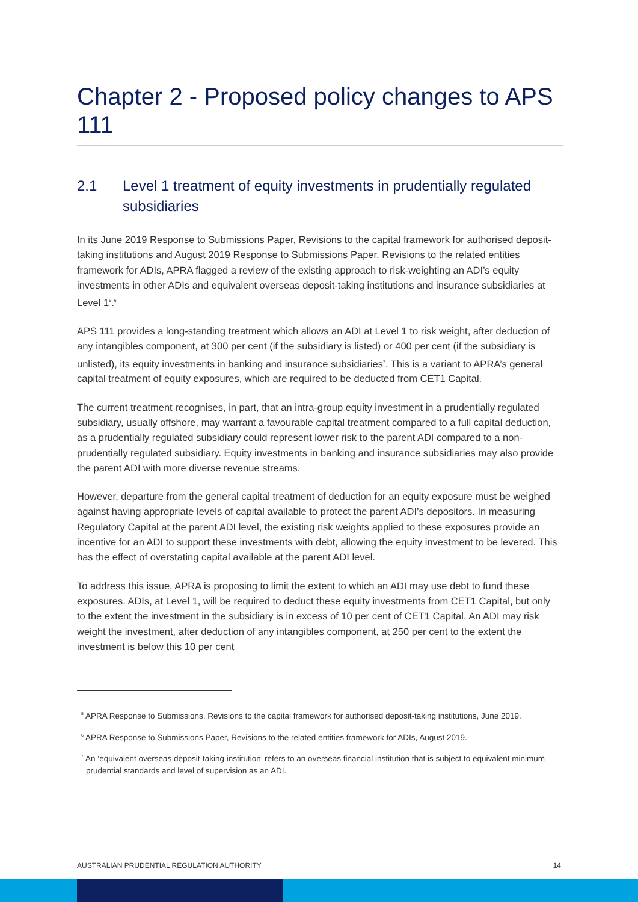Chapter 2 - Proposed policy changes to APS 111
2.1 Level 1 treatment of equity investments in prudentially regulated subsidiaries
In its June 2019 Response to Submissions Paper, Revisions to the capital framework for authorised deposit-taking institutions and August 2019 Response to Submissions Paper, Revisions to the related entities framework for ADIs, APRA flagged a review of the existing approach to risk-weighting an ADI’s equity investments in other ADIs and equivalent overseas deposit-taking institutions and insurance subsidiaries at Level 1<sup>5</sup>.<sup>6</sup>
APS 111 provides a long-standing treatment which allows an ADI at Level 1 to risk weight, after deduction of any intangibles component, at 300 per cent (if the subsidiary is listed) or 400 per cent (if the subsidiary is unlisted), its equity investments in banking and insurance subsidiaries<sup>7</sup>. This is a variant to APRA’s general capital treatment of equity exposures, which are required to be deducted from CET1 Capital.
The current treatment recognises, in part, that an intra-group equity investment in a prudentially regulated subsidiary, usually offshore, may warrant a favourable capital treatment compared to a full capital deduction, as a prudentially regulated subsidiary could represent lower risk to the parent ADI compared to a non-prudentially regulated subsidiary. Equity investments in banking and insurance subsidiaries may also provide the parent ADI with more diverse revenue streams.
However, departure from the general capital treatment of deduction for an equity exposure must be weighed against having appropriate levels of capital available to protect the parent ADI’s depositors. In measuring Regulatory Capital at the parent ADI level, the existing risk weights applied to these exposures provide an incentive for an ADI to support these investments with debt, allowing the equity investment to be levered. This has the effect of overstating capital available at the parent ADI level.
To address this issue, APRA is proposing to limit the extent to which an ADI may use debt to fund these exposures. ADIs, at Level 1, will be required to deduct these equity investments from CET1 Capital, but only to the extent the investment in the subsidiary is in excess of 10 per cent of CET1 Capital. An ADI may risk weight the investment, after deduction of any intangibles component, at 250 per cent to the extent the investment is below this 10 per cent
<sup>5</sup> APRA Response to Submissions, Revisions to the capital framework for authorised deposit-taking institutions, June 2019.
<sup>6</sup> APRA Response to Submissions Paper, Revisions to the related entities framework for ADIs, August 2019.
<sup>7</sup> An ‘equivalent overseas deposit-taking institution’ refers to an overseas financial institution that is subject to equivalent minimum prudential standards and level of supervision as an ADI.
AUSTRALIAN PRUDENTIAL REGULATION AUTHORITY 14